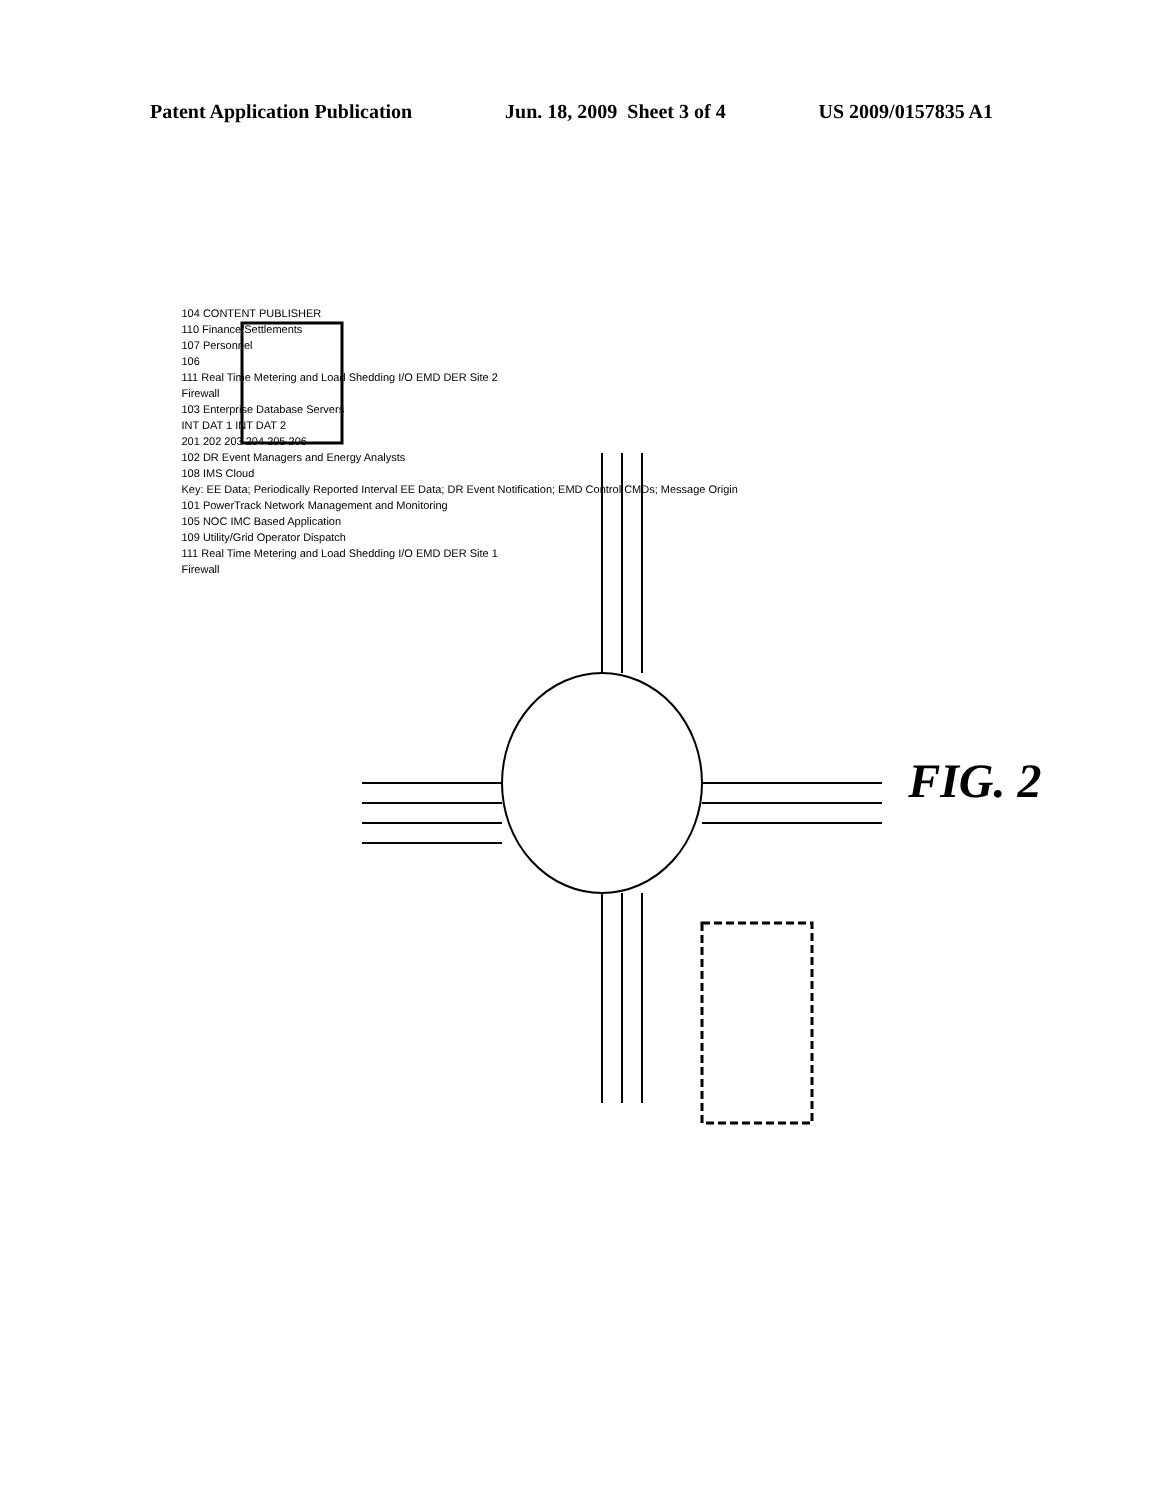Patent Application Publication Jun. 18, 2009 Sheet 3 of 4 US 2009/0157835 A1
104 CONTENT PUBLISHER
110 Finance/Settlements
107 Personnel
106
111 Real Time Metering and Load Shedding I/O EMD DER Site 2
Firewall
103 Enterprise Database Servers
INT DAT 1 INT DAT 2
201 202 203 204 205 206
102 DR Event Managers and Energy Analysts
108 IMS Cloud
Key: EE Data; Periodically Reported Interval EE Data; DR Event Notification; EMD Control CMDs; Message Origin
101 PowerTrack Network Management and Monitoring
105 NOC IMC Based Application
109 Utility/Grid Operator Dispatch
111 Real Time Metering and Load Shedding I/O EMD DER Site 1
Firewall
FIG. 2